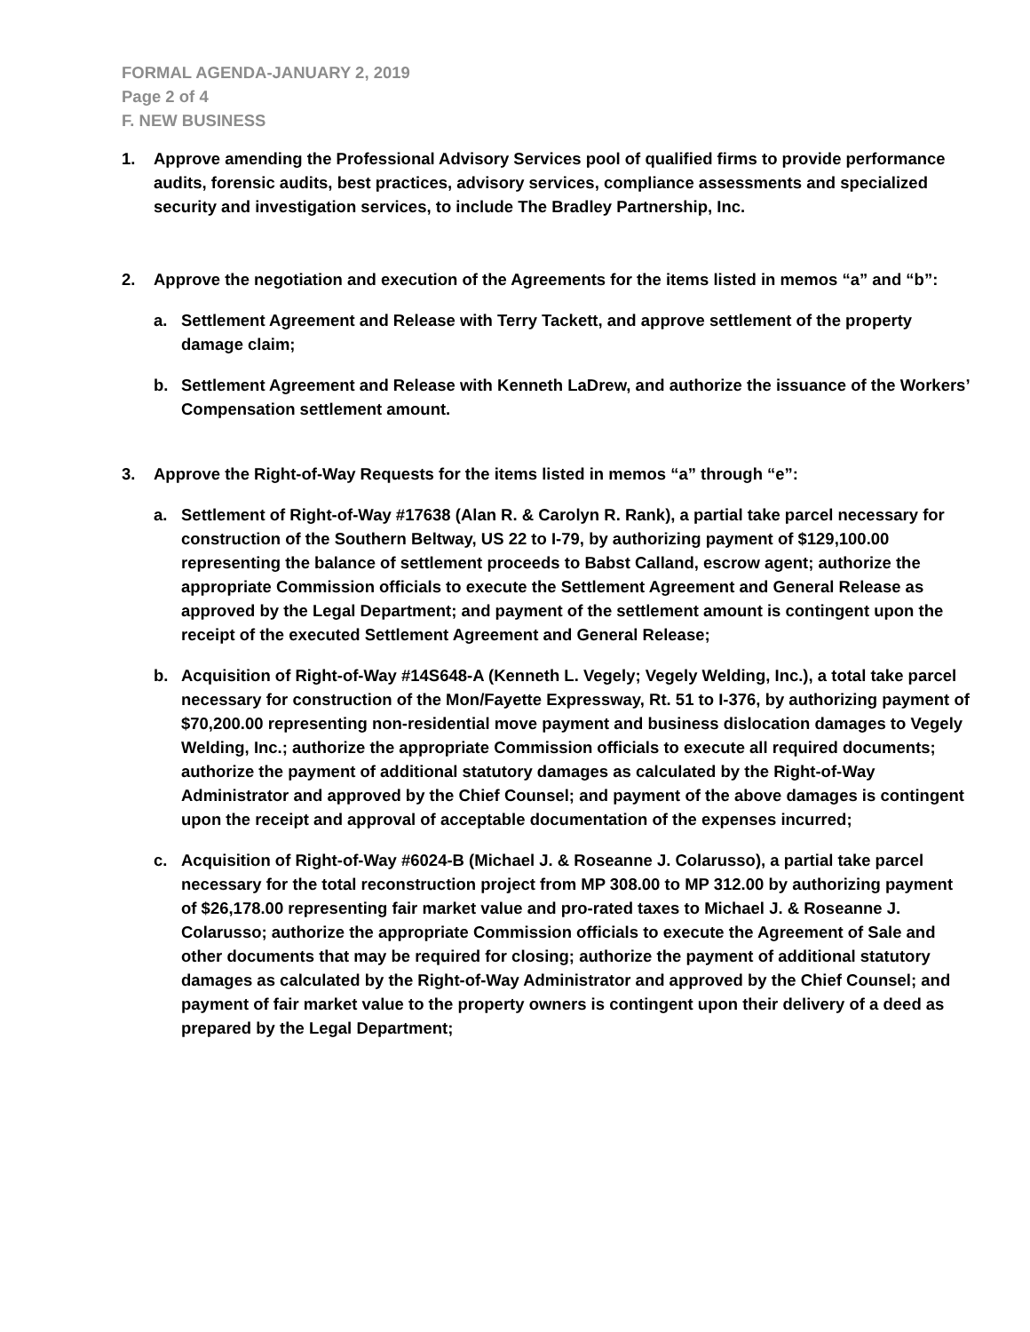FORMAL AGENDA-JANUARY 2, 2019
Page 2 of 4
F. NEW BUSINESS
1. Approve amending the Professional Advisory Services pool of qualified firms to provide performance audits, forensic audits, best practices, advisory services, compliance assessments and specialized security and investigation services, to include The Bradley Partnership, Inc.
2. Approve the negotiation and execution of the Agreements for the items listed in memos “a” and “b”:
a. Settlement Agreement and Release with Terry Tackett, and approve settlement of the property damage claim;
b. Settlement Agreement and Release with Kenneth LaDrew, and authorize the issuance of the Workers’ Compensation settlement amount.
3. Approve the Right-of-Way Requests for the items listed in memos “a” through “e”:
a. Settlement of Right-of-Way #17638 (Alan R. & Carolyn R. Rank), a partial take parcel necessary for construction of the Southern Beltway, US 22 to I-79, by authorizing payment of $129,100.00 representing the balance of settlement proceeds to Babst Calland, escrow agent; authorize the appropriate Commission officials to execute the Settlement Agreement and General Release as approved by the Legal Department; and payment of the settlement amount is contingent upon the receipt of the executed Settlement Agreement and General Release;
b. Acquisition of Right-of-Way #14S648-A (Kenneth L. Vegely; Vegely Welding, Inc.), a total take parcel necessary for construction of the Mon/Fayette Expressway, Rt. 51 to I-376, by authorizing payment of $70,200.00 representing non-residential move payment and business dislocation damages to Vegely Welding, Inc.; authorize the appropriate Commission officials to execute all required documents; authorize the payment of additional statutory damages as calculated by the Right-of-Way Administrator and approved by the Chief Counsel; and payment of the above damages is contingent upon the receipt and approval of acceptable documentation of the expenses incurred;
c. Acquisition of Right-of-Way #6024-B (Michael J. & Roseanne J. Colarusso), a partial take parcel necessary for the total reconstruction project from MP 308.00 to MP 312.00 by authorizing payment of $26,178.00 representing fair market value and pro-rated taxes to Michael J. & Roseanne J. Colarusso; authorize the appropriate Commission officials to execute the Agreement of Sale and other documents that may be required for closing; authorize the payment of additional statutory damages as calculated by the Right-of-Way Administrator and approved by the Chief Counsel; and payment of fair market value to the property owners is contingent upon their delivery of a deed as prepared by the Legal Department;